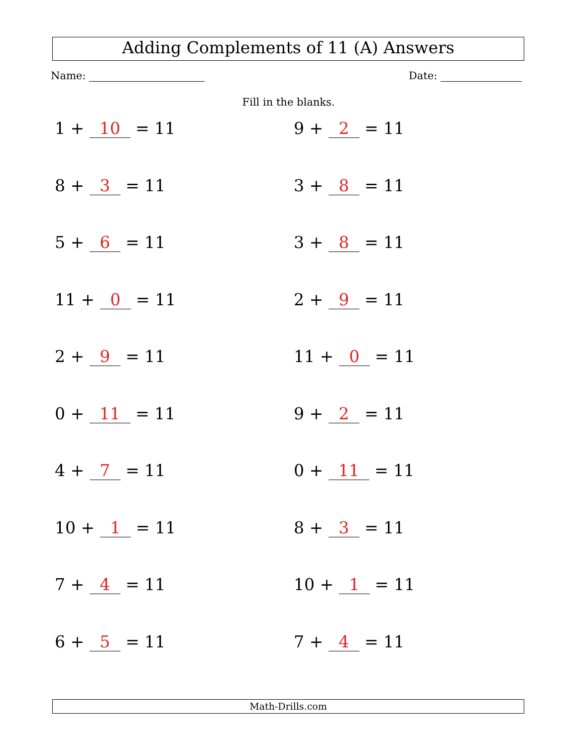Adding Complements of 11 (A) Answers
Name: Date:
Fill in the blanks.
1 + 10 = 11
9 + 2 = 11
8 + 3 = 11
3 + 8 = 11
5 + 6 = 11
3 + 8 = 11
11 + 0 = 11
2 + 9 = 11
2 + 9 = 11
11 + 0 = 11
0 + 11 = 11
9 + 2 = 11
4 + 7 = 11
0 + 11 = 11
10 + 1 = 11
8 + 3 = 11
7 + 4 = 11
10 + 1 = 11
6 + 5 = 11
7 + 4 = 11
Math-Drills.com